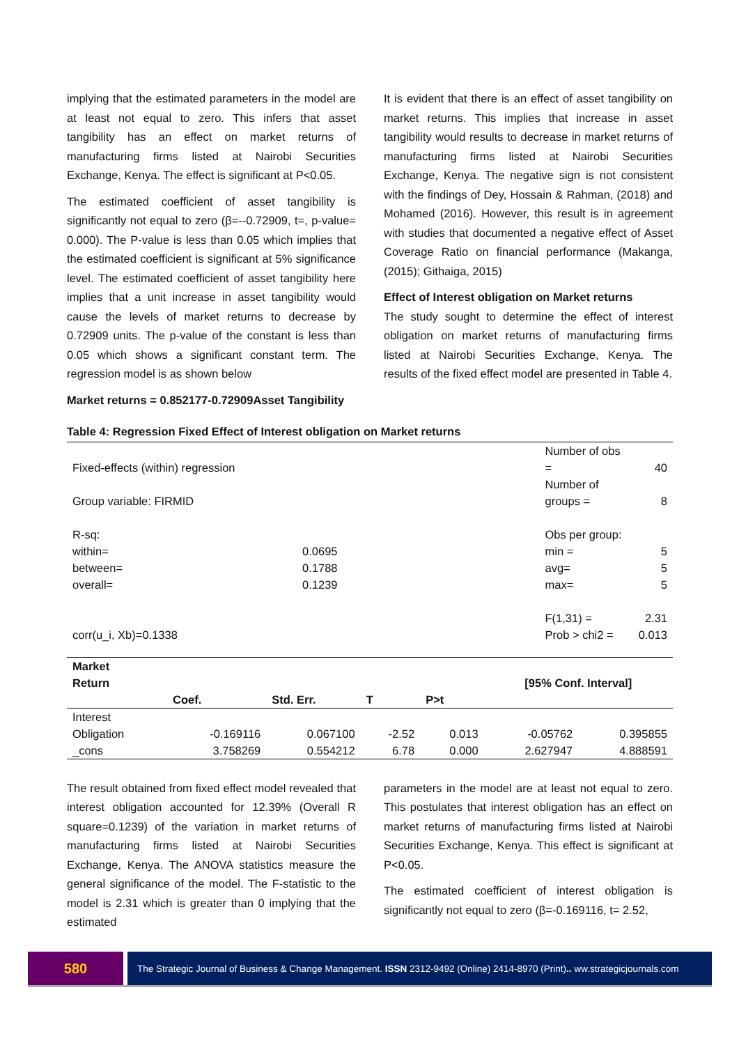implying that the estimated parameters in the model are at least not equal to zero. This infers that asset tangibility has an effect on market returns of manufacturing firms listed at Nairobi Securities Exchange, Kenya. The effect is significant at P<0.05.
The estimated coefficient of asset tangibility is significantly not equal to zero (β=-‑0.72909, t=, p-value= 0.000). The P-value is less than 0.05 which implies that the estimated coefficient is significant at 5% significance level. The estimated coefficient of asset tangibility here implies that a unit increase in asset tangibility would cause the levels of market returns to decrease by 0.72909 units. The p-value of the constant is less than 0.05 which shows a significant constant term. The regression model is as shown below
Market returns = 0.852177-0.72909Asset Tangibility
It is evident that there is an effect of asset tangibility on market returns. This implies that increase in asset tangibility would results to decrease in market returns of manufacturing firms listed at Nairobi Securities Exchange, Kenya. The negative sign is not consistent with the findings of Dey, Hossain & Rahman, (2018) and Mohamed (2016). However, this result is in agreement with studies that documented a negative effect of Asset Coverage Ratio on financial performance (Makanga, (2015); Githaiga, 2015)
Effect of Interest obligation on Market returns
The study sought to determine the effect of interest obligation on market returns of manufacturing firms listed at Nairobi Securities Exchange, Kenya. The results of the fixed effect model are presented in Table 4.
Table 4: Regression Fixed Effect of Interest obligation on Market returns
| Fixed-effects (within) regression | | Number of obs = | 40 |
| Group variable: FIRMID | | Number of groups = | 8 |
| R-sq: | | Obs per group: | |
| within= | 0.0695 | min = | 5 |
| between= | 0.1788 | avg= | 5 |
| overall= | 0.1239 | max= | 5 |
| | | F(1,31) = | 2.31 |
| corr(u_i, Xb)=0.1338 | | Prob > chi2 = | 0.013 |
| Market Return | | | | | [95% Conf. Interval] | |
| --- | --- | --- | --- | --- | --- | --- |
| | Coef. | Std. Err. | T | P>t | | |
| Interest Obligation | -0.169116 | 0.067100 | -2.52 | 0.013 | -0.05762 | 0.395855 |
| _cons | 3.758269 | 0.554212 | 6.78 | 0.000 | 2.627947 | 4.888591 |
The result obtained from fixed effect model revealed that interest obligation accounted for 12.39% (Overall R square=0.1239) of the variation in market returns of manufacturing firms listed at Nairobi Securities Exchange, Kenya. The ANOVA statistics measure the general significance of the model. The F-statistic to the model is 2.31 which is greater than 0 implying that the estimated
parameters in the model are at least not equal to zero. This postulates that interest obligation has an effect on market returns of manufacturing firms listed at Nairobi Securities Exchange, Kenya. This effect is significant at P<0.05.
The estimated coefficient of interest obligation is significantly not equal to zero (β=-0.169116, t= 2.52,
580
The Strategic Journal of Business & Change Management. ISSN 2312-9492 (Online) 2414-8970 (Print).. ww.strategicjournals.com